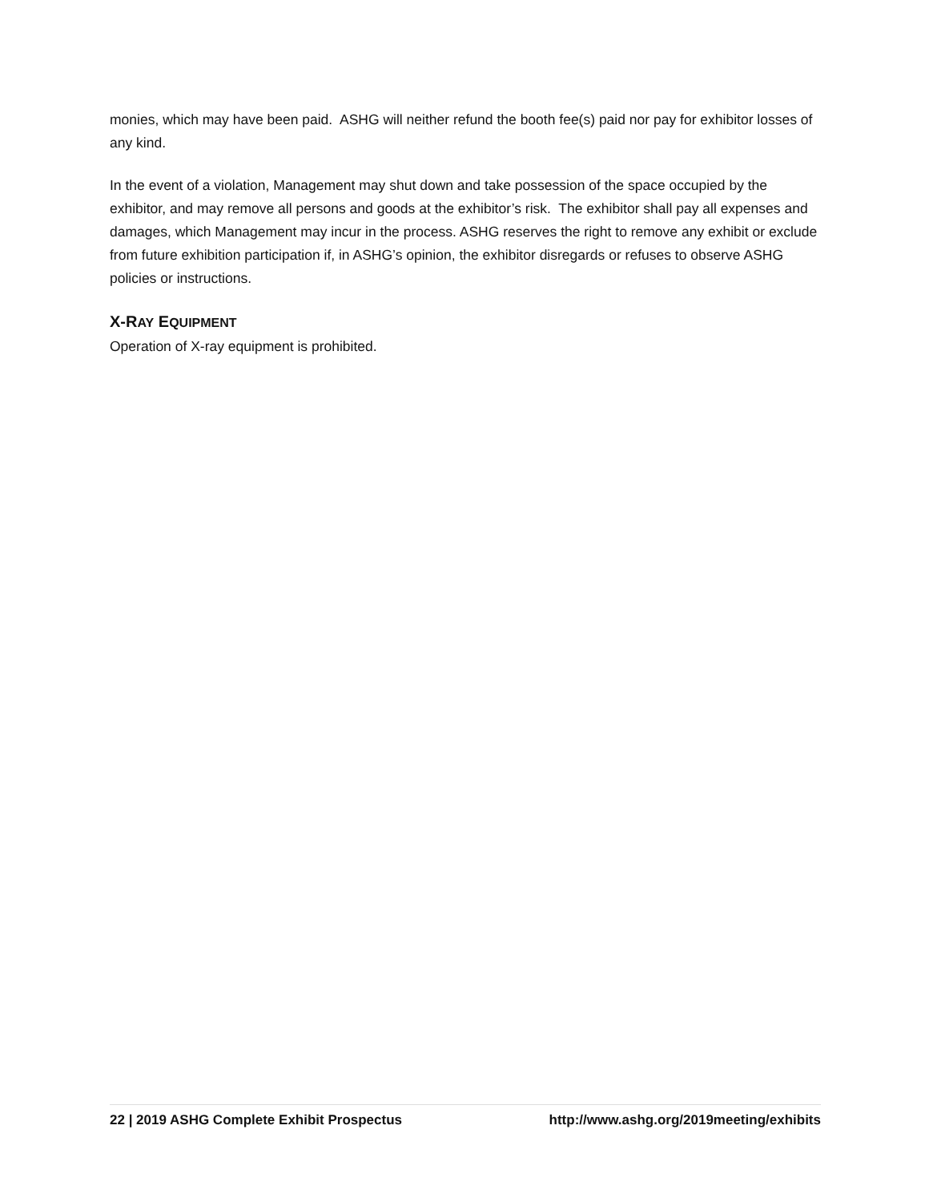monies, which may have been paid. ASHG will neither refund the booth fee(s) paid nor pay for exhibitor losses of any kind.
In the event of a violation, Management may shut down and take possession of the space occupied by the exhibitor, and may remove all persons and goods at the exhibitor’s risk. The exhibitor shall pay all expenses and damages, which Management may incur in the process. ASHG reserves the right to remove any exhibit or exclude from future exhibition participation if, in ASHG’s opinion, the exhibitor disregards or refuses to observe ASHG policies or instructions.
X-RAY EQUIPMENT
Operation of X-ray equipment is prohibited.
22 | 2019 ASHG Complete Exhibit Prospectus http://www.ashg.org/2019meeting/exhibits